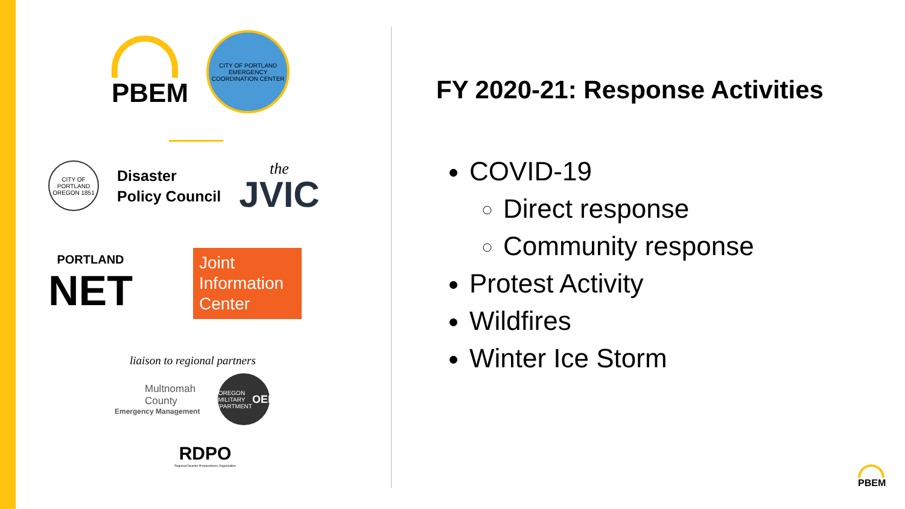PBEM
CITY OF PORTLAND
EMERGENCY COORDINATION CENTER
CITY OF PORTLAND OREGON 1851
Disaster
Policy Council
the
JVIC
PORTLAND
NET
Joint Information Center
liaison to regional partners
Multnomah
County
Emergency Management
OREGON MILITARY DEPARTMENT
OEM
RDPO
Regional Disaster Preparedness Organization
FY 2020-21: Response Activities
COVID-19
Direct response
Community response
Protest Activity
Wildfires
Winter Ice Storm
PBEM